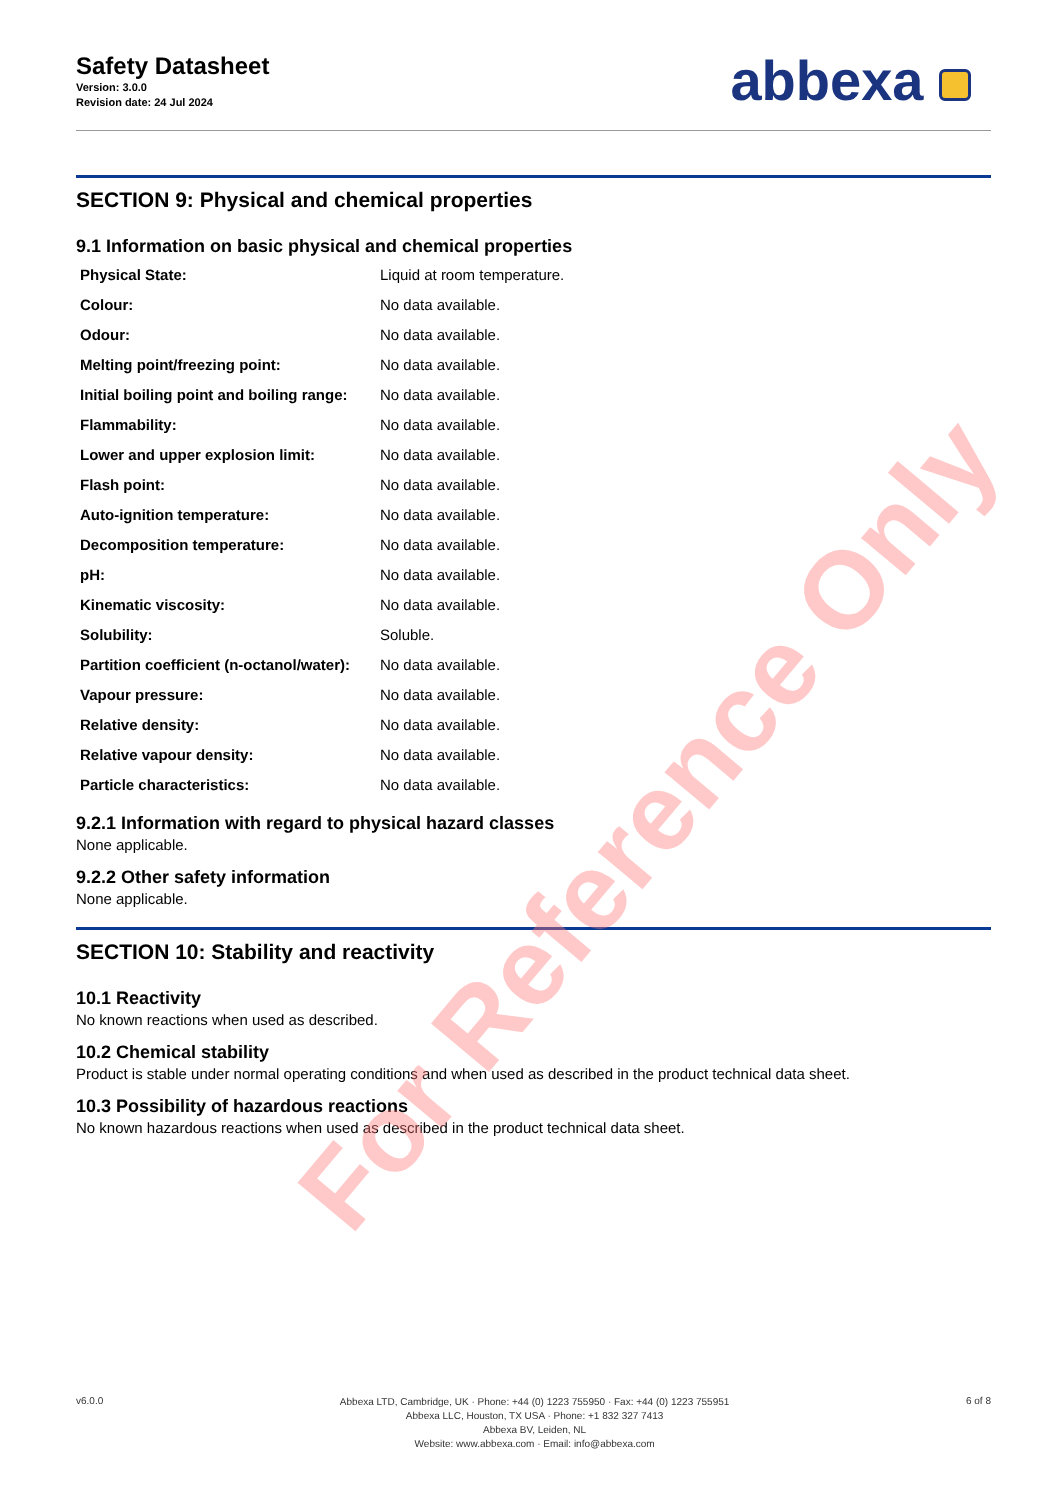Safety Datasheet
Version: 3.0.0
Revision date: 24 Jul 2024
abbexa
SECTION 9: Physical and chemical properties
9.1 Information on basic physical and chemical properties
| Physical State: | Liquid at room temperature. |
| Colour: | No data available. |
| Odour: | No data available. |
| Melting point/freezing point: | No data available. |
| Initial boiling point and boiling range: | No data available. |
| Flammability: | No data available. |
| Lower and upper explosion limit: | No data available. |
| Flash point: | No data available. |
| Auto-ignition temperature: | No data available. |
| Decomposition temperature: | No data available. |
| pH: | No data available. |
| Kinematic viscosity: | No data available. |
| Solubility: | Soluble. |
| Partition coefficient (n-octanol/water): | No data available. |
| Vapour pressure: | No data available. |
| Relative density: | No data available. |
| Relative vapour density: | No data available. |
| Particle characteristics: | No data available. |
9.2.1 Information with regard to physical hazard classes
None applicable.
9.2.2 Other safety information
None applicable.
SECTION 10: Stability and reactivity
10.1 Reactivity
No known reactions when used as described.
10.2 Chemical stability
Product is stable under normal operating conditions and when used as described in the product technical data sheet.
10.3 Possibility of hazardous reactions
No known hazardous reactions when used as described in the product technical data sheet.
For Reference Only
v6.0.0
Abbexa LTD, Cambridge, UK · Phone: +44 (0) 1223 755950 · Fax: +44 (0) 1223 755951
Abbexa LLC, Houston, TX USA · Phone: +1 832 327 7413
Abbexa BV, Leiden, NL
Website: www.abbexa.com · Email: info@abbexa.com
6 of 8